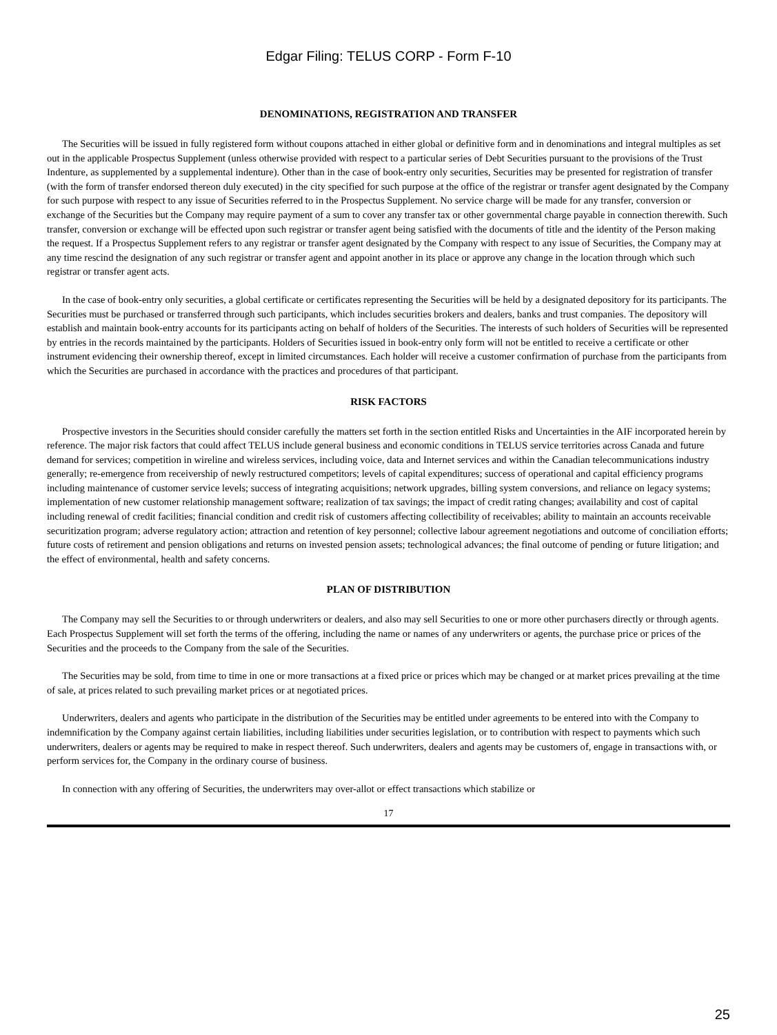Edgar Filing: TELUS CORP - Form F-10
DENOMINATIONS, REGISTRATION AND TRANSFER
The Securities will be issued in fully registered form without coupons attached in either global or definitive form and in denominations and integral multiples as set out in the applicable Prospectus Supplement (unless otherwise provided with respect to a particular series of Debt Securities pursuant to the provisions of the Trust Indenture, as supplemented by a supplemental indenture). Other than in the case of book-entry only securities, Securities may be presented for registration of transfer (with the form of transfer endorsed thereon duly executed) in the city specified for such purpose at the office of the registrar or transfer agent designated by the Company for such purpose with respect to any issue of Securities referred to in the Prospectus Supplement. No service charge will be made for any transfer, conversion or exchange of the Securities but the Company may require payment of a sum to cover any transfer tax or other governmental charge payable in connection therewith. Such transfer, conversion or exchange will be effected upon such registrar or transfer agent being satisfied with the documents of title and the identity of the Person making the request. If a Prospectus Supplement refers to any registrar or transfer agent designated by the Company with respect to any issue of Securities, the Company may at any time rescind the designation of any such registrar or transfer agent and appoint another in its place or approve any change in the location through which such registrar or transfer agent acts.
In the case of book-entry only securities, a global certificate or certificates representing the Securities will be held by a designated depository for its participants. The Securities must be purchased or transferred through such participants, which includes securities brokers and dealers, banks and trust companies. The depository will establish and maintain book-entry accounts for its participants acting on behalf of holders of the Securities. The interests of such holders of Securities will be represented by entries in the records maintained by the participants. Holders of Securities issued in book-entry only form will not be entitled to receive a certificate or other instrument evidencing their ownership thereof, except in limited circumstances. Each holder will receive a customer confirmation of purchase from the participants from which the Securities are purchased in accordance with the practices and procedures of that participant.
RISK FACTORS
Prospective investors in the Securities should consider carefully the matters set forth in the section entitled Risks and Uncertainties in the AIF incorporated herein by reference. The major risk factors that could affect TELUS include general business and economic conditions in TELUS service territories across Canada and future demand for services; competition in wireline and wireless services, including voice, data and Internet services and within the Canadian telecommunications industry generally; re-emergence from receivership of newly restructured competitors; levels of capital expenditures; success of operational and capital efficiency programs including maintenance of customer service levels; success of integrating acquisitions; network upgrades, billing system conversions, and reliance on legacy systems; implementation of new customer relationship management software; realization of tax savings; the impact of credit rating changes; availability and cost of capital including renewal of credit facilities; financial condition and credit risk of customers affecting collectibility of receivables; ability to maintain an accounts receivable securitization program; adverse regulatory action; attraction and retention of key personnel; collective labour agreement negotiations and outcome of conciliation efforts; future costs of retirement and pension obligations and returns on invested pension assets; technological advances; the final outcome of pending or future litigation; and the effect of environmental, health and safety concerns.
PLAN OF DISTRIBUTION
The Company may sell the Securities to or through underwriters or dealers, and also may sell Securities to one or more other purchasers directly or through agents. Each Prospectus Supplement will set forth the terms of the offering, including the name or names of any underwriters or agents, the purchase price or prices of the Securities and the proceeds to the Company from the sale of the Securities.
The Securities may be sold, from time to time in one or more transactions at a fixed price or prices which may be changed or at market prices prevailing at the time of sale, at prices related to such prevailing market prices or at negotiated prices.
Underwriters, dealers and agents who participate in the distribution of the Securities may be entitled under agreements to be entered into with the Company to indemnification by the Company against certain liabilities, including liabilities under securities legislation, or to contribution with respect to payments which such underwriters, dealers or agents may be required to make in respect thereof. Such underwriters, dealers and agents may be customers of, engage in transactions with, or perform services for, the Company in the ordinary course of business.
In connection with any offering of Securities, the underwriters may over-allot or effect transactions which stabilize or
17
25